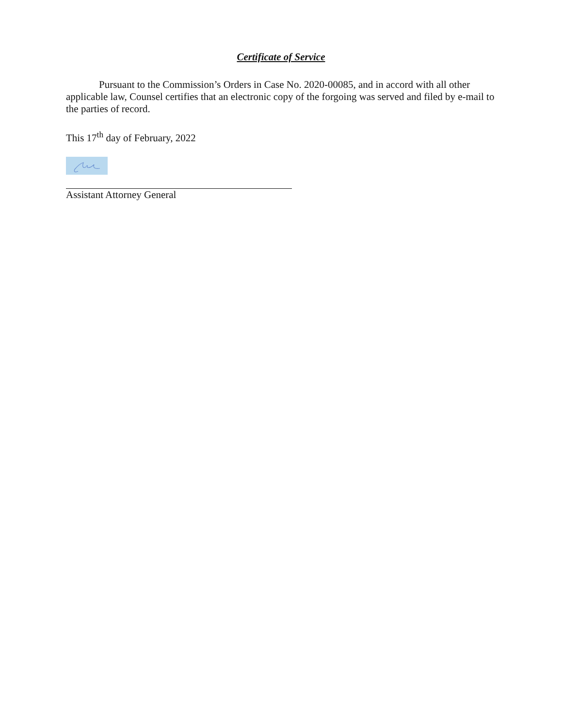Certificate of Service
Pursuant to the Commission’s Orders in Case No. 2020-00085, and in accord with all other applicable law, Counsel certifies that an electronic copy of the forgoing was served and filed by e-mail to the parties of record.
This 17<sup>th</sup> day of February, 2022
Assistant Attorney General